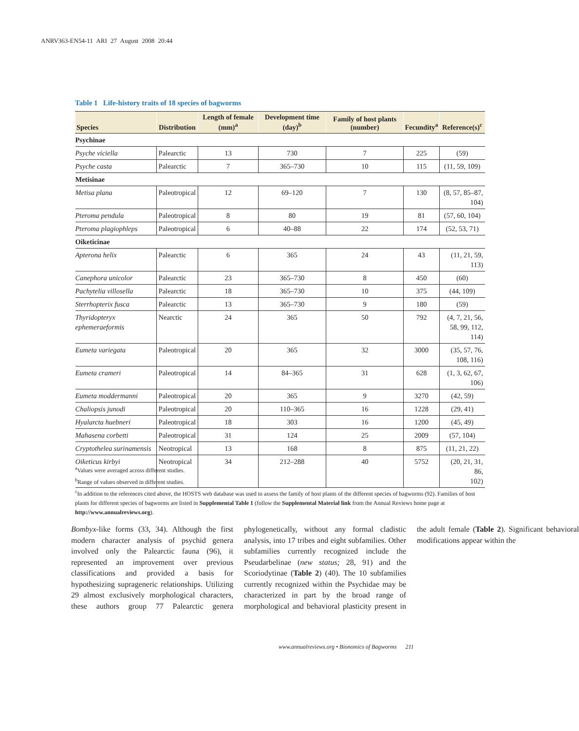ANRV363-EN54-11 ARI 27 August 2008 20:44
Table 1 Life-history traits of 18 species of bagworms
| Species | Distribution | Length of female (mm)<sup>a</sup> | Development time (day)<sup>b</sup> | Family of host plants (number) | Fecundity<sup>a</sup> | Reference(s)<sup>c</sup> |
| --- | --- | --- | --- | --- | --- | --- |
| Psychinae | | | | | | |
| Psyche viciella | Palearctic | 13 | 730 | 7 | 225 | (59) |
| Psyche casta | Palearctic | 7 | 365–730 | 10 | 115 | (11, 59, 109) |
| Metisinae | | | | | | |
| Metisa plana | Paleotropical | 12 | 69–120 | 7 | 130 | (8, 57, 85–87, 104) |
| Pteroma pendula | Paleotropical | 8 | 80 | 19 | 81 | (57, 60, 104) |
| Pteroma plagiophleps | Paleotropical | 6 | 40–88 | 22 | 174 | (52, 53, 71) |
| Oiketicinae | | | | | | |
| Apterona helix | Palearctic | 6 | 365 | 24 | 43 | (11, 21, 59, 113) |
| Canephora unicolor | Palearctic | 23 | 365–730 | 8 | 450 | (60) |
| Pachytelia villosella | Palearctic | 18 | 365–730 | 10 | 375 | (44, 109) |
| Sterrhopterix fusca | Palearctic | 13 | 365–730 | 9 | 180 | (59) |
| Thyridopteryx ephemeraeformis | Nearctic | 24 | 365 | 50 | 792 | (4, 7, 21, 56, 58, 99, 112, 114) |
| Eumeta variegata | Paleotropical | 20 | 365 | 32 | 3000 | (35, 57, 76, 108, 116) |
| Eumeta crameri | Paleotropical | 14 | 84–365 | 31 | 628 | (1, 3, 62, 67, 106) |
| Eumeta moddermanni | Paleotropical | 20 | 365 | 9 | 3270 | (42, 59) |
| Chaliopsis junodi | Paleotropical | 20 | 110–365 | 16 | 1228 | (29, 41) |
| Hyalarcta huebneri | Paleotropical | 18 | 303 | 16 | 1200 | (45, 49) |
| Mahasena corbetti | Paleotropical | 31 | 124 | 25 | 2009 | (57, 104) |
| Cryptothelea surinamensis | Neotropical | 13 | 168 | 8 | 875 | (11, 21, 22) |
| Oiketicus kirbyi | Neotropical | 34 | 212–288 | 40 | 5752 | (20, 21, 31, 86, 102) |
<sup>a</sup> Values were averaged across different studies.
<sup>b</sup> Range of values observed in different studies.
<sup>c</sup> In addition to the references cited above, the HOSTS web database was used to assess the family of host plants of the different species of bagworms (92). Families of host plants for different species of bagworms are listed in Supplemental Table 1 (follow the Supplemental Material link from the Annual Reviews home page at http://www.annualreviews.org).
Bombyx-like forms (33, 34). Although the first modern character analysis of psychid genera involved only the Palearctic fauna (96), it represented an improvement over previous classifications and provided a basis for hypothesizing suprageneric relationships. Utilizing 29 almost exclusively morphological characters, these authors group 77 Palearctic genera phylogenetically, without any formal cladistic analysis, into 17 tribes and eight subfamilies. Other subfamilies currently recognized include the Pseudarbelinae (new status; 28, 91) and the Scoriodytinae (Table 2) (40). The 10 subfamilies currently recognized within the Psychidae may be characterized in part by the broad range of morphological and behavioral plasticity present in the adult female (Table 2). Significant behavioral modifications appear within the
www.annualreviews.org • Bionomics of Bagworms 211